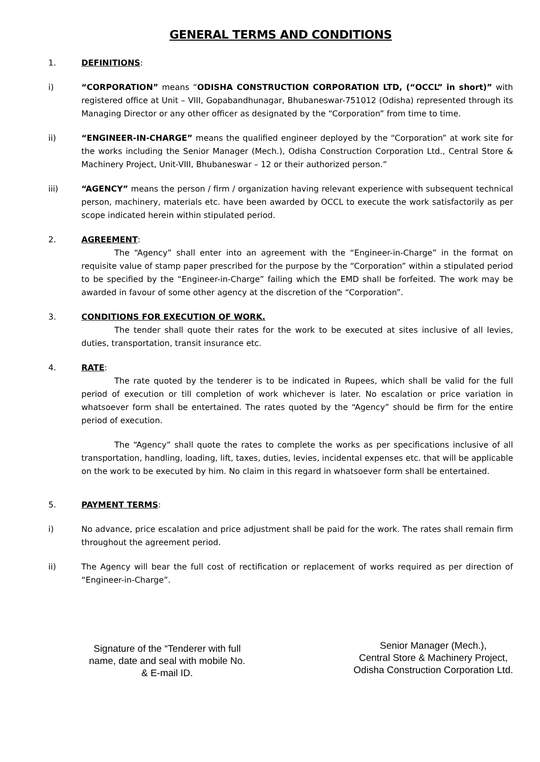GENERAL TERMS AND CONDITIONS
1. DEFINITIONS:
i) “CORPORATION” means “ODISHA CONSTRUCTION CORPORATION LTD, (“OCCL” in short)” with registered office at Unit – VIII, Gopabandhunagar, Bhubaneswar-751012 (Odisha) represented through its Managing Director or any other officer as designated by the “Corporation” from time to time.
ii) “ENGINEER-IN-CHARGE” means the qualified engineer deployed by the “Corporation” at work site for the works including the Senior Manager (Mech.), Odisha Construction Corporation Ltd., Central Store & Machinery Project, Unit-VIII, Bhubaneswar – 12 or their authorized person.”
iii) “AGENCY” means the person / firm / organization having relevant experience with subsequent technical person, machinery, materials etc. have been awarded by OCCL to execute the work satisfactorily as per scope indicated herein within stipulated period.
2. AGREEMENT:
The “Agency” shall enter into an agreement with the “Engineer-in-Charge” in the format on requisite value of stamp paper prescribed for the purpose by the “Corporation” within a stipulated period to be specified by the “Engineer-in-Charge” failing which the EMD shall be forfeited. The work may be awarded in favour of some other agency at the discretion of the “Corporation”.
3. CONDITIONS FOR EXECUTION OF WORK.
The tender shall quote their rates for the work to be executed at sites inclusive of all levies, duties, transportation, transit insurance etc.
4. RATE:
The rate quoted by the tenderer is to be indicated in Rupees, which shall be valid for the full period of execution or till completion of work whichever is later. No escalation or price variation in whatsoever form shall be entertained. The rates quoted by the “Agency” should be firm for the entire period of execution.
The “Agency” shall quote the rates to complete the works as per specifications inclusive of all transportation, handling, loading, lift, taxes, duties, levies, incidental expenses etc. that will be applicable on the work to be executed by him. No claim in this regard in whatsoever form shall be entertained.
5. PAYMENT TERMS:
i) No advance, price escalation and price adjustment shall be paid for the work. The rates shall remain firm throughout the agreement period.
ii) The Agency will bear the full cost of rectification or replacement of works required as per direction of “Engineer-in-Charge”.
Signature of the “Tenderer with full
name, date and seal with mobile No.
& E-mail ID.
Senior Manager (Mech.),
Central Store & Machinery Project,
Odisha Construction Corporation Ltd.